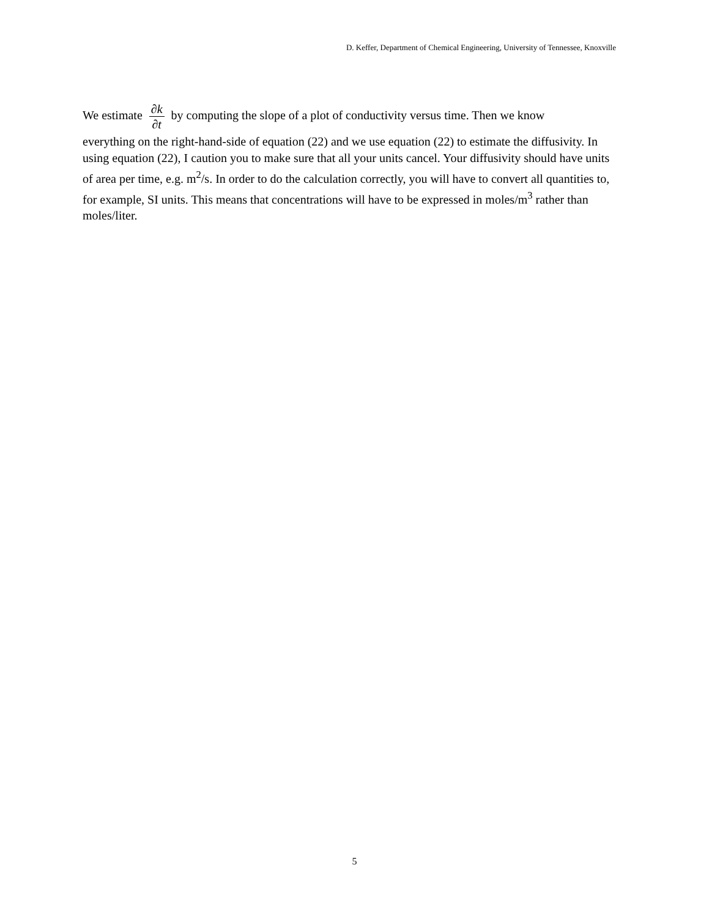D. Keffer, Department of Chemical Engineering, University of Tennessee, Knoxville
We estimate ∂k ∂t by computing the slope of a plot of conductivity versus time. Then we know
everything on the right-hand-side of equation (22) and we use equation (22) to estimate the diffusivity. In using equation (22), I caution you to make sure that all your units cancel. Your diffusivity should have units of area per time, e.g. m<sup>2</sup>/s. In order to do the calculation correctly, you will have to convert all quantities to, for example, SI units. This means that concentrations will have to be expressed in moles/m<sup>3</sup> rather than moles/liter.
5